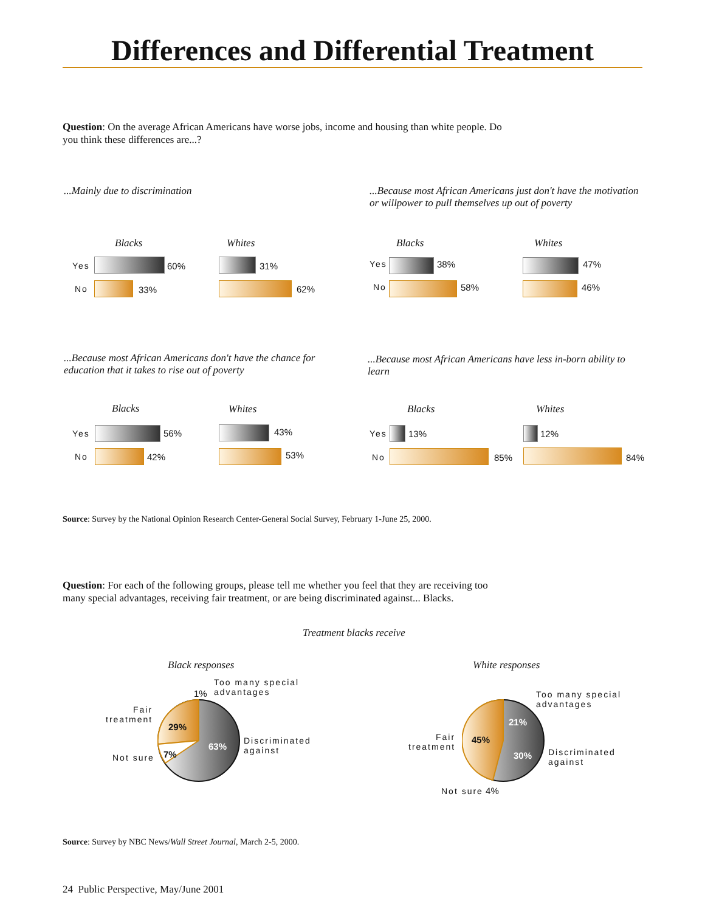Differences and Differential Treatment
Question: On the average African Americans have worse jobs, income and housing than white people. Do you think these differences are...?
...Mainly due to discrimination
...Because most African Americans just don't have the motivation or willpower to pull themselves up out of poverty
Blacks Whites
Yes 60% 31%
No 33% 62%
Blacks Whites
Yes 38% 47%
No 58% 46%
...Because most African Americans don't have the chance for education that it takes to rise out of poverty
...Because most African Americans have less in-born ability to learn
Blacks Whites
Yes 56% 43%
No 42% 53%
Blacks Whites
Yes 13% 12%
No 85% 84%
Source: Survey by the National Opinion Research Center-General Social Survey, February 1-June 25, 2000.
Question: For each of the following groups, please tell me whether you feel that they are receiving too many special advantages, receiving fair treatment, or are being discriminated against... Blacks.
Treatment blacks receive
Black responses White responses
1%
Too many special
advantages
Fair
treatment
29%
63%
Discriminated
against
Not sure 7%
Too many special
advantages
21%
Fair
treatment
45%
30%
Discriminated
against
Not sure 4%
Source: Survey by NBC News/Wall Street Journal, March 2-5, 2000.
24 Public Perspective, May/June 2001